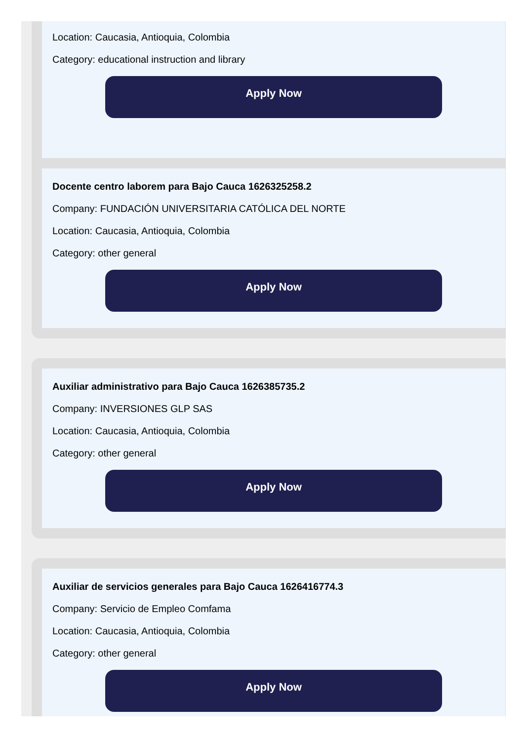Location: Caucasia, Antioquia, Colombia
Category: educational instruction and library
Apply Now
Docente centro laborem para Bajo Cauca 1626325258.2
Company: FUNDACIÓN UNIVERSITARIA CATÓLICA DEL NORTE
Location: Caucasia, Antioquia, Colombia
Category: other general
Apply Now
Auxiliar administrativo para Bajo Cauca 1626385735.2
Company: INVERSIONES GLP SAS
Location: Caucasia, Antioquia, Colombia
Category: other general
Apply Now
Auxiliar de servicios generales para Bajo Cauca 1626416774.3
Company: Servicio de Empleo Comfama
Location: Caucasia, Antioquia, Colombia
Category: other general
Apply Now